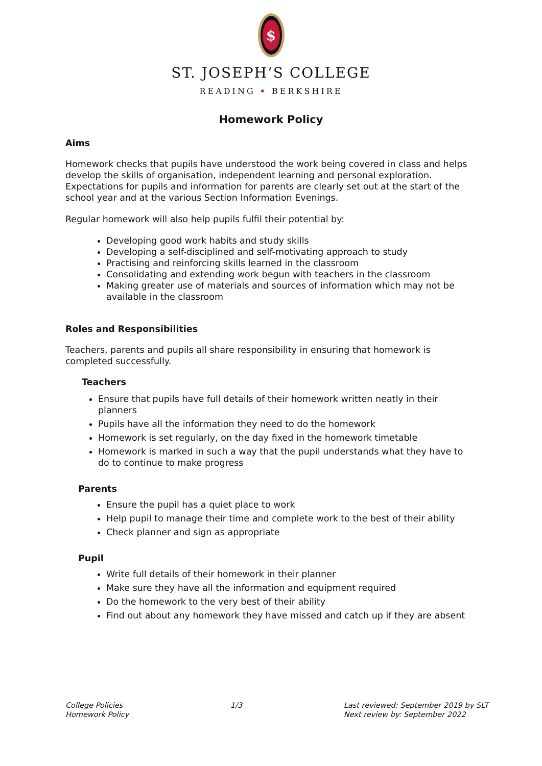$
ST. JOSEPH’S COLLEGE
READING • BERKSHIRE
Homework Policy
Aims
Homework checks that pupils have understood the work being covered in class and helps develop the skills of organisation, independent learning and personal exploration. Expectations for pupils and information for parents are clearly set out at the start of the school year and at the various Section Information Evenings.
Regular homework will also help pupils fulfil their potential by:
Developing good work habits and study skills
Developing a self-disciplined and self-motivating approach to study
Practising and reinforcing skills learned in the classroom
Consolidating and extending work begun with teachers in the classroom
Making greater use of materials and sources of information which may not be available in the classroom
Roles and Responsibilities
Teachers, parents and pupils all share responsibility in ensuring that homework is completed successfully.
Teachers
Ensure that pupils have full details of their homework written neatly in their planners
Pupils have all the information they need to do the homework
Homework is set regularly, on the day fixed in the homework timetable
Homework is marked in such a way that the pupil understands what they have to do to continue to make progress
Parents
Ensure the pupil has a quiet place to work
Help pupil to manage their time and complete work to the best of their ability
Check planner and sign as appropriate
Pupil
Write full details of their homework in their planner
Make sure they have all the information and equipment required
Do the homework to the very best of their ability
Find out about any homework they have missed and catch up if they are absent
College Policies
Homework Policy
1/3 Last reviewed: September 2019 by SLT
Next review by: September 2022